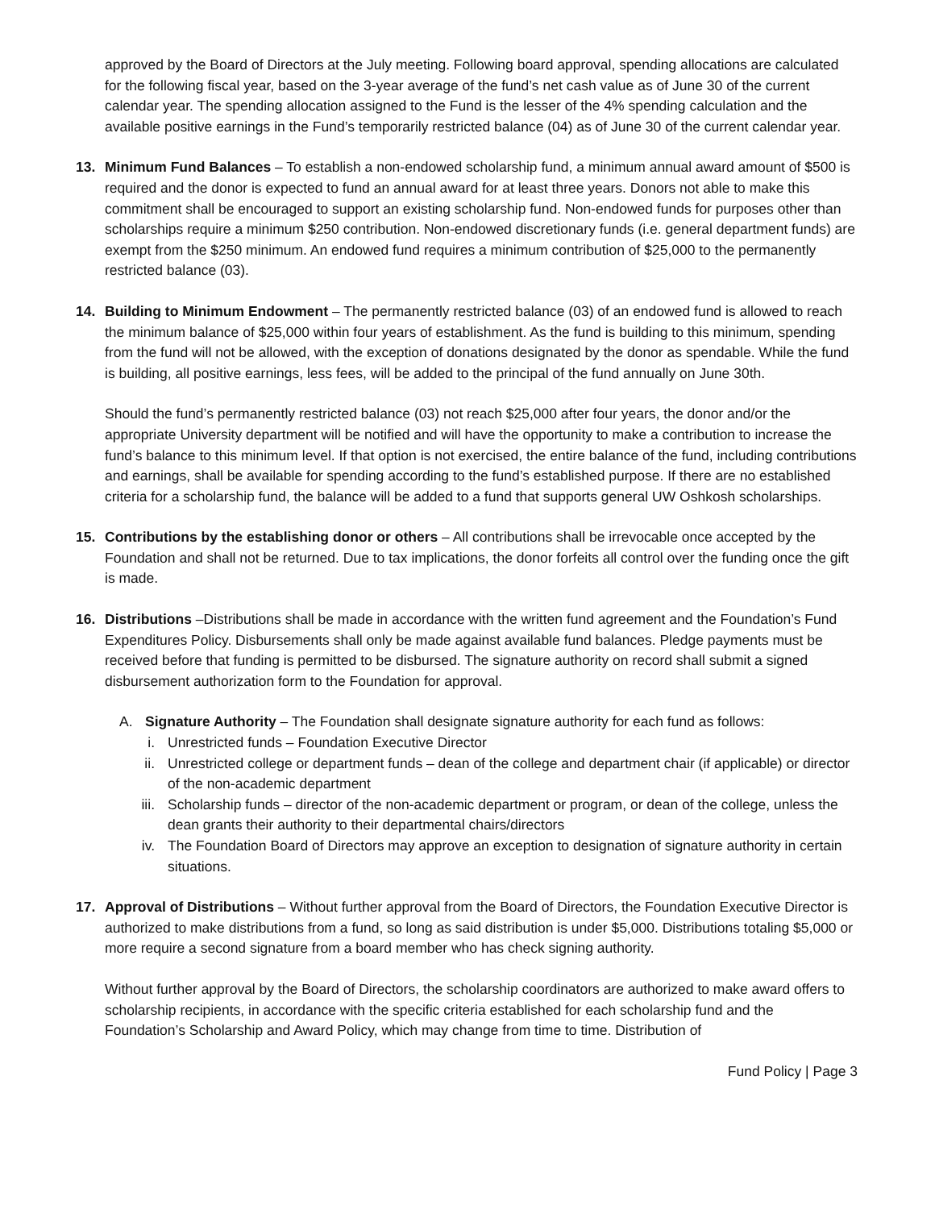approved by the Board of Directors at the July meeting. Following board approval, spending allocations are calculated for the following fiscal year, based on the 3-year average of the fund’s net cash value as of June 30 of the current calendar year. The spending allocation assigned to the Fund is the lesser of the 4% spending calculation and the available positive earnings in the Fund’s temporarily restricted balance (04) as of June 30 of the current calendar year.
13. Minimum Fund Balances – To establish a non-endowed scholarship fund, a minimum annual award amount of $500 is required and the donor is expected to fund an annual award for at least three years. Donors not able to make this commitment shall be encouraged to support an existing scholarship fund. Non-endowed funds for purposes other than scholarships require a minimum $250 contribution. Non-endowed discretionary funds (i.e. general department funds) are exempt from the $250 minimum. An endowed fund requires a minimum contribution of $25,000 to the permanently restricted balance (03).
14. Building to Minimum Endowment – The permanently restricted balance (03) of an endowed fund is allowed to reach the minimum balance of $25,000 within four years of establishment. As the fund is building to this minimum, spending from the fund will not be allowed, with the exception of donations designated by the donor as spendable. While the fund is building, all positive earnings, less fees, will be added to the principal of the fund annually on June 30th.
Should the fund’s permanently restricted balance (03) not reach $25,000 after four years, the donor and/or the appropriate University department will be notified and will have the opportunity to make a contribution to increase the fund’s balance to this minimum level. If that option is not exercised, the entire balance of the fund, including contributions and earnings, shall be available for spending according to the fund’s established purpose. If there are no established criteria for a scholarship fund, the balance will be added to a fund that supports general UW Oshkosh scholarships.
15. Contributions by the establishing donor or others – All contributions shall be irrevocable once accepted by the Foundation and shall not be returned. Due to tax implications, the donor forfeits all control over the funding once the gift is made.
16. Distributions –Distributions shall be made in accordance with the written fund agreement and the Foundation’s Fund Expenditures Policy. Disbursements shall only be made against available fund balances. Pledge payments must be received before that funding is permitted to be disbursed. The signature authority on record shall submit a signed disbursement authorization form to the Foundation for approval.
A. Signature Authority – The Foundation shall designate signature authority for each fund as follows:
i. Unrestricted funds – Foundation Executive Director
ii. Unrestricted college or department funds – dean of the college and department chair (if applicable) or director of the non-academic department
iii. Scholarship funds – director of the non-academic department or program, or dean of the college, unless the dean grants their authority to their departmental chairs/directors
iv. The Foundation Board of Directors may approve an exception to designation of signature authority in certain situations.
17. Approval of Distributions – Without further approval from the Board of Directors, the Foundation Executive Director is authorized to make distributions from a fund, so long as said distribution is under $5,000. Distributions totaling $5,000 or more require a second signature from a board member who has check signing authority.
Without further approval by the Board of Directors, the scholarship coordinators are authorized to make award offers to scholarship recipients, in accordance with the specific criteria established for each scholarship fund and the Foundation’s Scholarship and Award Policy, which may change from time to time. Distribution of
Fund Policy | Page 3